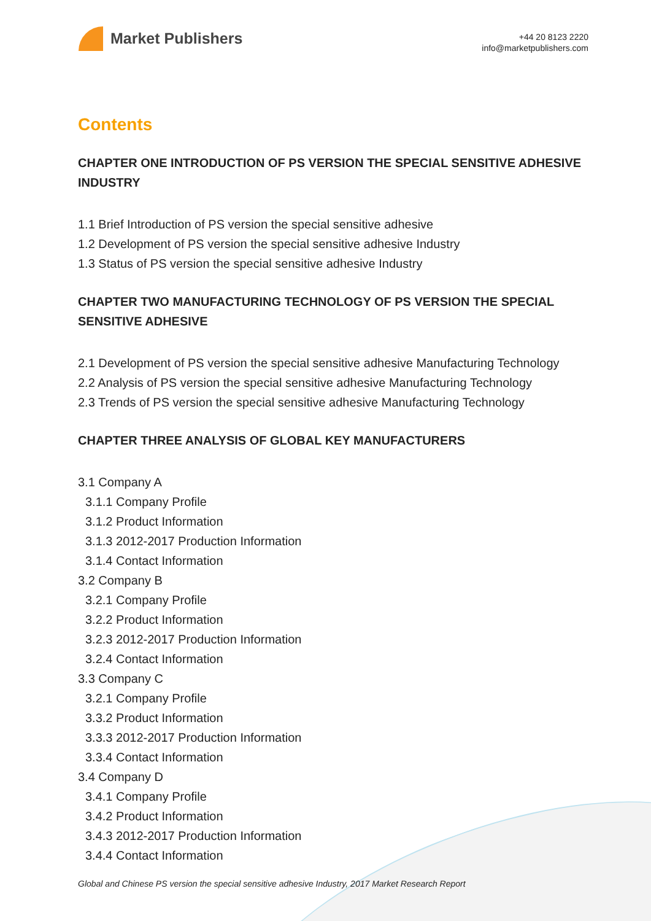Market Publishers
+44 20 8123 2220
info@marketpublishers.com
Contents
CHAPTER ONE INTRODUCTION OF PS VERSION THE SPECIAL SENSITIVE ADHESIVE INDUSTRY
1.1 Brief Introduction of PS version the special sensitive adhesive
1.2 Development of PS version the special sensitive adhesive Industry
1.3 Status of PS version the special sensitive adhesive Industry
CHAPTER TWO MANUFACTURING TECHNOLOGY OF PS VERSION THE SPECIAL SENSITIVE ADHESIVE
2.1 Development of PS version the special sensitive adhesive Manufacturing Technology
2.2 Analysis of PS version the special sensitive adhesive Manufacturing Technology
2.3 Trends of PS version the special sensitive adhesive Manufacturing Technology
CHAPTER THREE ANALYSIS OF GLOBAL KEY MANUFACTURERS
3.1 Company A
3.1.1 Company Profile
3.1.2 Product Information
3.1.3 2012-2017 Production Information
3.1.4 Contact Information
3.2 Company B
3.2.1 Company Profile
3.2.2 Product Information
3.2.3 2012-2017 Production Information
3.2.4 Contact Information
3.3 Company C
3.2.1 Company Profile
3.3.2 Product Information
3.3.3 2012-2017 Production Information
3.3.4 Contact Information
3.4 Company D
3.4.1 Company Profile
3.4.2 Product Information
3.4.3 2012-2017 Production Information
3.4.4 Contact Information
Global and Chinese PS version the special sensitive adhesive Industry, 2017 Market Research Report